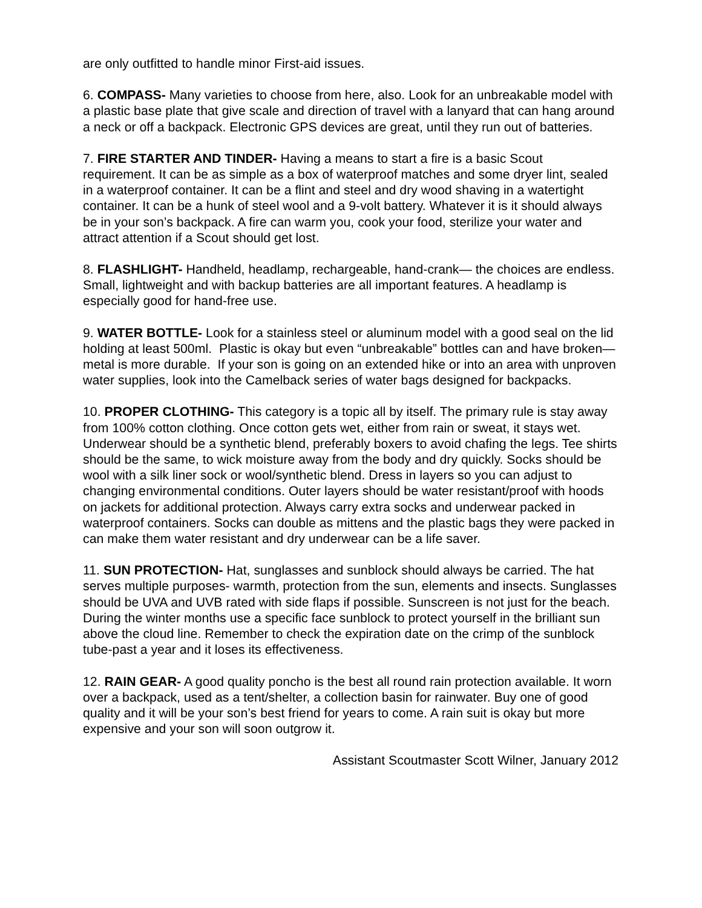are only outfitted to handle minor First-aid issues.
6. COMPASS- Many varieties to choose from here, also. Look for an unbreakable model with a plastic base plate that give scale and direction of travel with a lanyard that can hang around a neck or off a backpack. Electronic GPS devices are great, until they run out of batteries.
7. FIRE STARTER AND TINDER- Having a means to start a fire is a basic Scout requirement. It can be as simple as a box of waterproof matches and some dryer lint, sealed in a waterproof container. It can be a flint and steel and dry wood shaving in a watertight container. It can be a hunk of steel wool and a 9-volt battery. Whatever it is it should always be in your son’s backpack. A fire can warm you, cook your food, sterilize your water and attract attention if a Scout should get lost.
8. FLASHLIGHT- Handheld, headlamp, rechargeable, hand-crank— the choices are endless. Small, lightweight and with backup batteries are all important features. A headlamp is especially good for hand-free use.
9. WATER BOTTLE- Look for a stainless steel or aluminum model with a good seal on the lid holding at least 500ml. Plastic is okay but even “unbreakable” bottles can and have broken—metal is more durable. If your son is going on an extended hike or into an area with unproven water supplies, look into the Camelback series of water bags designed for backpacks.
10. PROPER CLOTHING- This category is a topic all by itself. The primary rule is stay away from 100% cotton clothing. Once cotton gets wet, either from rain or sweat, it stays wet. Underwear should be a synthetic blend, preferably boxers to avoid chafing the legs. Tee shirts should be the same, to wick moisture away from the body and dry quickly. Socks should be wool with a silk liner sock or wool/synthetic blend. Dress in layers so you can adjust to changing environmental conditions. Outer layers should be water resistant/proof with hoods on jackets for additional protection. Always carry extra socks and underwear packed in waterproof containers. Socks can double as mittens and the plastic bags they were packed in can make them water resistant and dry underwear can be a life saver.
11. SUN PROTECTION- Hat, sunglasses and sunblock should always be carried. The hat serves multiple purposes- warmth, protection from the sun, elements and insects. Sunglasses should be UVA and UVB rated with side flaps if possible. Sunscreen is not just for the beach. During the winter months use a specific face sunblock to protect yourself in the brilliant sun above the cloud line. Remember to check the expiration date on the crimp of the sunblock tube-past a year and it loses its effectiveness.
12. RAIN GEAR- A good quality poncho is the best all round rain protection available. It worn over a backpack, used as a tent/shelter, a collection basin for rainwater. Buy one of good quality and it will be your son’s best friend for years to come. A rain suit is okay but more expensive and your son will soon outgrow it.
Assistant Scoutmaster Scott Wilner, January 2012